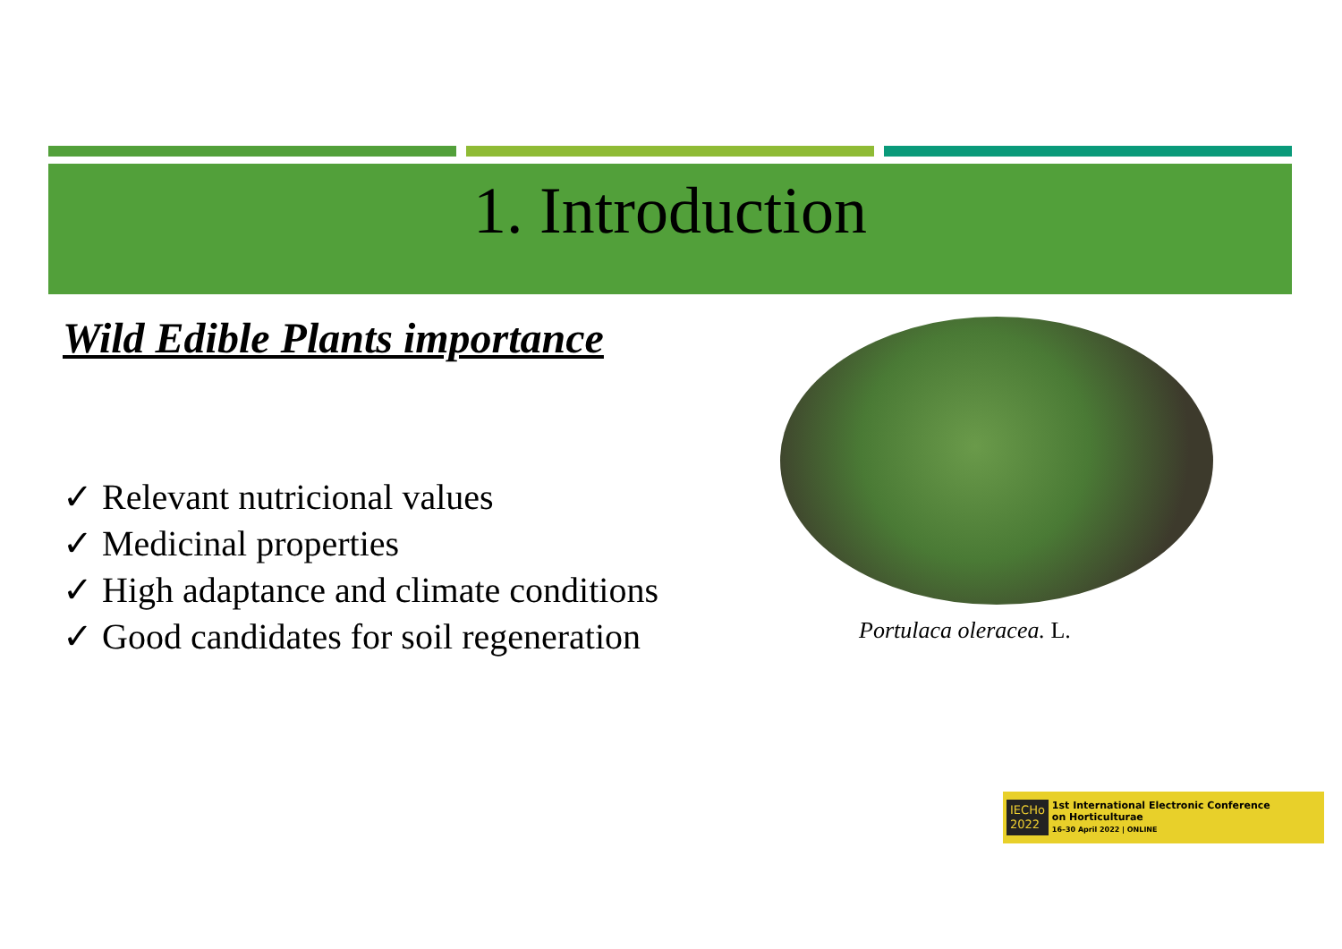1. Introduction
Wild Edible Plants importance
✓ Relevant nutricional values
✓ Medicinal properties
✓ High adaptance and climate conditions
✓ Good candidates for soil regeneration
Portulaca oleracea. L.
IECHo
2022
1st International Electronic Conference
on Horticulturae
16–30 April 2022 | ONLINE